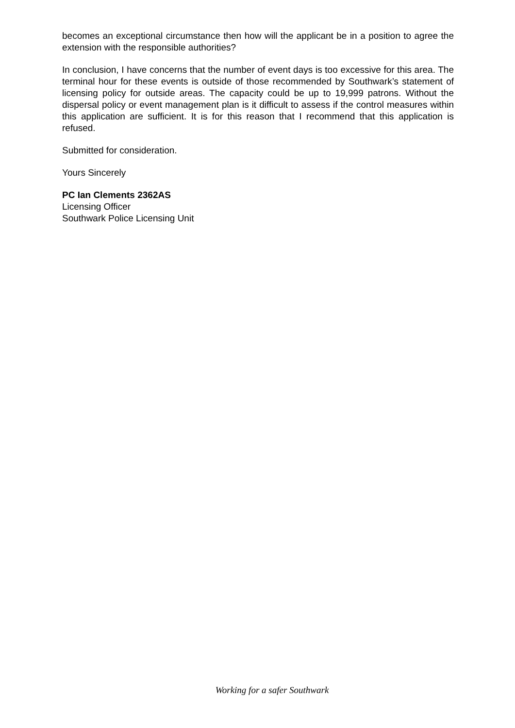becomes an exceptional circumstance then how will the applicant be in a position to agree the extension with the responsible authorities?
In conclusion, I have concerns that the number of event days is too excessive for this area. The terminal hour for these events is outside of those recommended by Southwark’s statement of licensing policy for outside areas. The capacity could be up to 19,999 patrons. Without the dispersal policy or event management plan is it difficult to assess if the control measures within this application are sufficient. It is for this reason that I recommend that this application is refused.
Submitted for consideration.
Yours Sincerely
PC Ian Clements 2362AS
Licensing Officer
Southwark Police Licensing Unit
Working for a safer Southwark